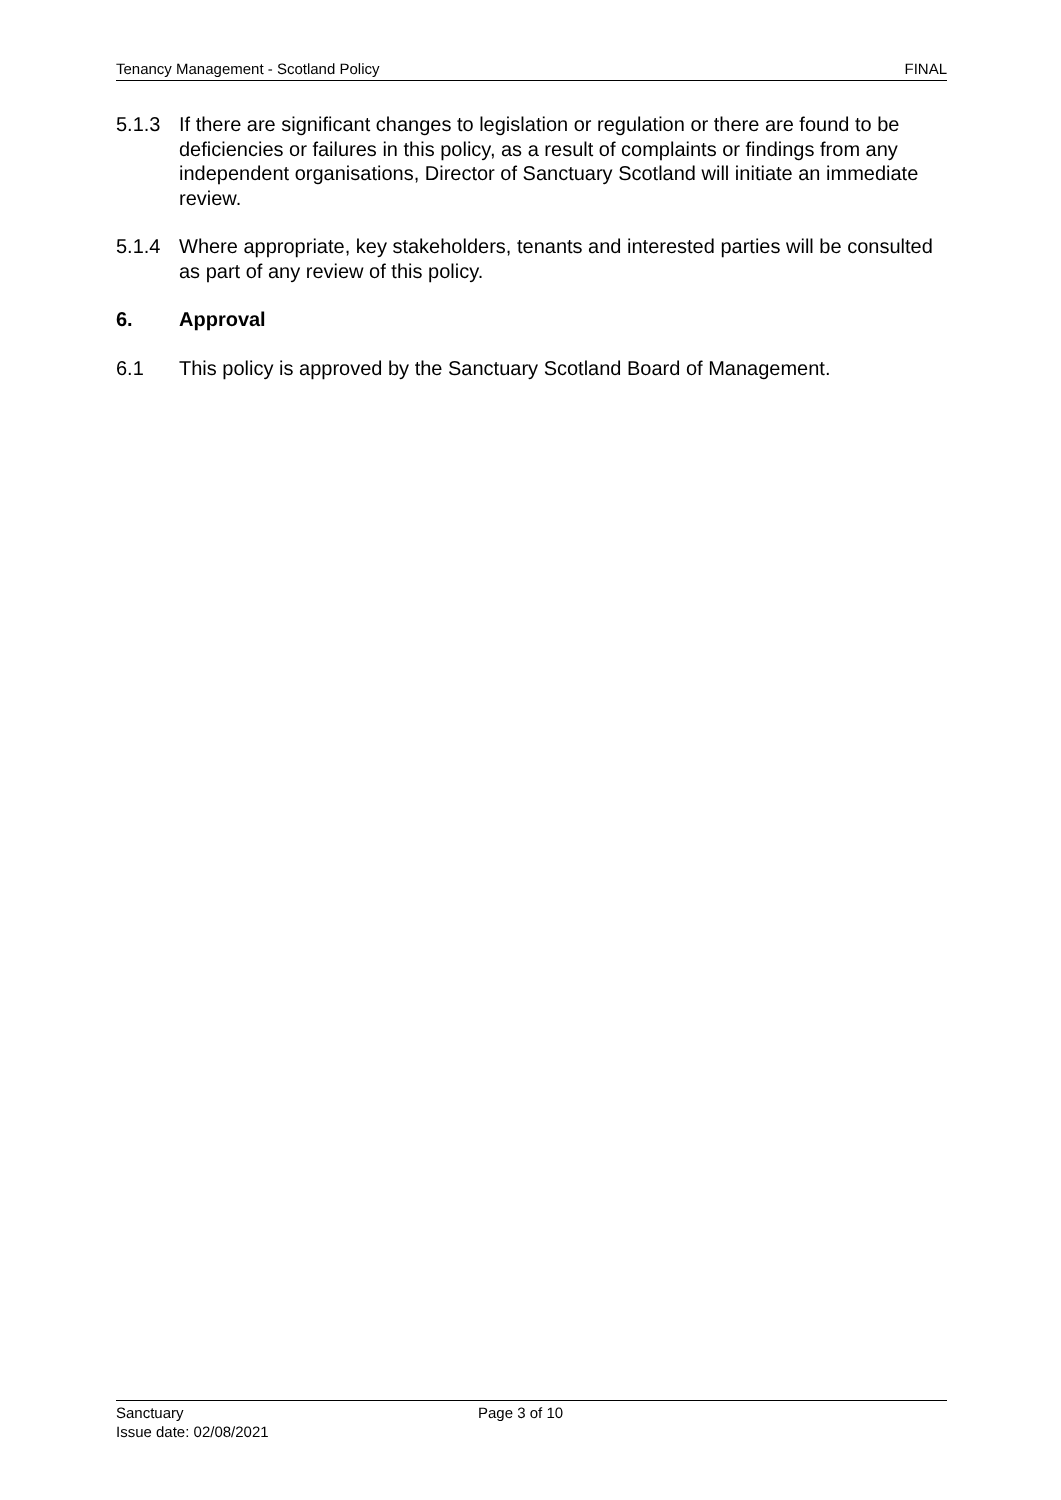Tenancy Management - Scotland Policy FINAL
5.1.3 If there are significant changes to legislation or regulation or there are found to be deficiencies or failures in this policy, as a result of complaints or findings from any independent organisations, Director of Sanctuary Scotland will initiate an immediate review.
5.1.4 Where appropriate, key stakeholders, tenants and interested parties will be consulted as part of any review of this policy.
6. Approval
6.1 This policy is approved by the Sanctuary Scotland Board of Management.
Sanctuary Page 3 of 10
Issue date: 02/08/2021